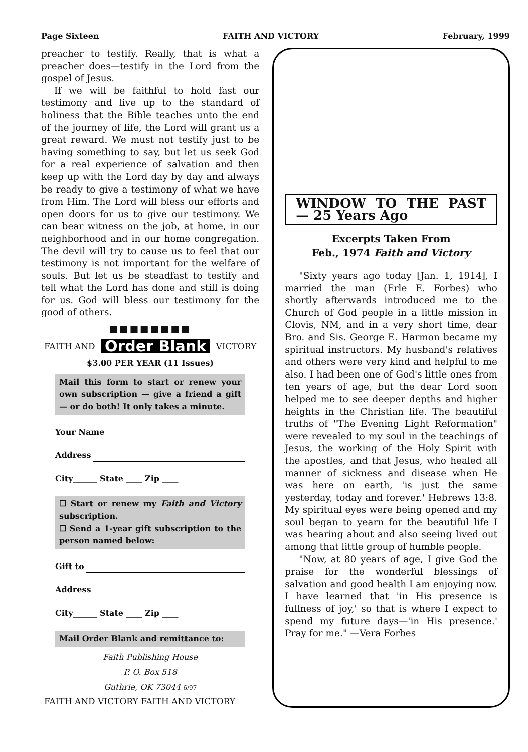Page Sixteen FAITH AND VICTORY February, 1999
preacher to testify. Really, that is what a preacher does—testify in the Lord from the gospel of Jesus.
If we will be faithful to hold fast our testimony and live up to the standard of holiness that the Bible teaches unto the end of the journey of life, the Lord will grant us a great reward. We must not testify just to be having something to say, but let us seek God for a real experience of salvation and then keep up with the Lord day by day and always be ready to give a testimony of what we have from Him. The Lord will bless our efforts and open doors for us to give our testimony. We can bear witness on the job, at home, in our neighborhood and in our home congregation. The devil will try to cause us to feel that our testimony is not important for the welfare of souls. But let us be steadfast to testify and tell what the Lord has done and still is doing for us. God will bless our testimony for the good of others.
■■■■■■■■
FAITH AND Order Blank VICTORY
$3.00 PER YEAR (11 Issues)
Mail this form to start or renew your own subscription — give a friend a gift — or do both! It only takes a minute.
Your Name
Address
City______ State ____ Zip ____
☐ Start or renew my Faith and Victory subscription.
☐ Send a 1-year gift subscription to the person named below:
Gift to
Address
City______ State ____ Zip ____
Mail Order Blank and remittance to:
Faith Publishing House
P. O. Box 518
Guthrie, OK 73044 6/97
FAITH AND VICTORY FAITH AND VICTORY
WINDOW TO THE PAST — 25 Years Ago
Excerpts Taken From
Feb., 1974 Faith and Victory
"Sixty years ago today [Jan. 1, 1914], I married the man (Erle E. Forbes) who shortly afterwards introduced me to the Church of God people in a little mission in Clovis, NM, and in a very short time, dear Bro. and Sis. George E. Harmon became my spiritual instructors. My husband's relatives and others were very kind and helpful to me also. I had been one of God's little ones from ten years of age, but the dear Lord soon helped me to see deeper depths and higher heights in the Christian life. The beautiful truths of "The Evening Light Reformation" were revealed to my soul in the teachings of Jesus, the working of the Holy Spirit with the apostles, and that Jesus, who healed all manner of sickness and disease when He was here on earth, 'is just the same yesterday, today and forever.' Hebrews 13:8. My spiritual eyes were being opened and my soul began to yearn for the beautiful life I was hearing about and also seeing lived out among that little group of humble people.
"Now, at 80 years of age, I give God the praise for the wonderful blessings of salvation and good health I am enjoying now. I have learned that 'in His presence is fullness of joy,' so that is where I expect to spend my future days—'in His presence.' Pray for me." —Vera Forbes